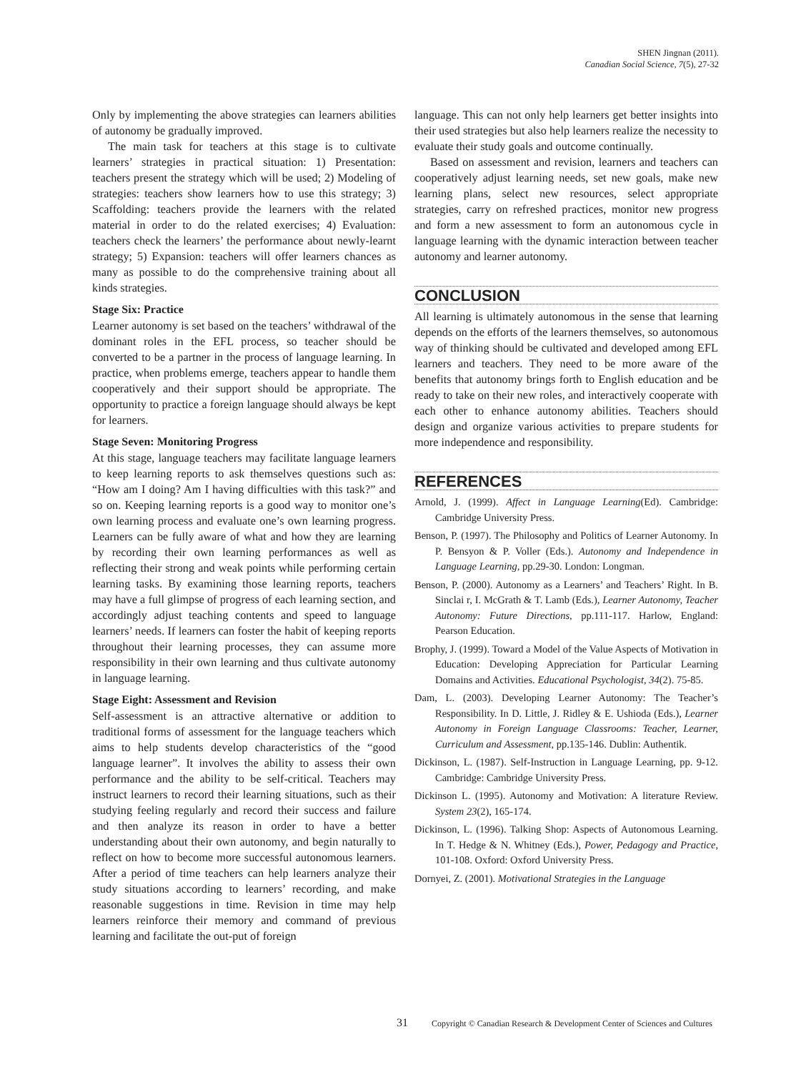SHEN Jingnan (2011).
Canadian Social Science, 7(5), 27-32
Only by implementing the above strategies can learners abilities of autonomy be gradually improved.
The main task for teachers at this stage is to cultivate learners’ strategies in practical situation: 1) Presentation: teachers present the strategy which will be used; 2) Modeling of strategies: teachers show learners how to use this strategy; 3) Scaffolding: teachers provide the learners with the related material in order to do the related exercises; 4) Evaluation: teachers check the learners’ the performance about newly-learnt strategy; 5) Expansion: teachers will offer learners chances as many as possible to do the comprehensive training about all kinds strategies.
Stage Six: Practice
Learner autonomy is set based on the teachers’ withdrawal of the dominant roles in the EFL process, so teacher should be converted to be a partner in the process of language learning. In practice, when problems emerge, teachers appear to handle them cooperatively and their support should be appropriate. The opportunity to practice a foreign language should always be kept for learners.
Stage Seven: Monitoring Progress
At this stage, language teachers may facilitate language learners to keep learning reports to ask themselves questions such as: “How am I doing? Am I having difficulties with this task?” and so on. Keeping learning reports is a good way to monitor one’s own learning process and evaluate one’s own learning progress. Learners can be fully aware of what and how they are learning by recording their own learning performances as well as reflecting their strong and weak points while performing certain learning tasks. By examining those learning reports, teachers may have a full glimpse of progress of each learning section, and accordingly adjust teaching contents and speed to language learners’ needs. If learners can foster the habit of keeping reports throughout their learning processes, they can assume more responsibility in their own learning and thus cultivate autonomy in language learning.
Stage Eight: Assessment and Revision
Self-assessment is an attractive alternative or addition to traditional forms of assessment for the language teachers which aims to help students develop characteristics of the “good language learner”. It involves the ability to assess their own performance and the ability to be self-critical. Teachers may instruct learners to record their learning situations, such as their studying feeling regularly and record their success and failure and then analyze its reason in order to have a better understanding about their own autonomy, and begin naturally to reflect on how to become more successful autonomous learners. After a period of time teachers can help learners analyze their study situations according to learners’ recording, and make reasonable suggestions in time. Revision in time may help learners reinforce their memory and command of previous learning and facilitate the out-put of foreign
language. This can not only help learners get better insights into their used strategies but also help learners realize the necessity to evaluate their study goals and outcome continually.
Based on assessment and revision, learners and teachers can cooperatively adjust learning needs, set new goals, make new learning plans, select new resources, select appropriate strategies, carry on refreshed practices, monitor new progress and form a new assessment to form an autonomous cycle in language learning with the dynamic interaction between teacher autonomy and learner autonomy.
CONCLUSION
All learning is ultimately autonomous in the sense that learning depends on the efforts of the learners themselves, so autonomous way of thinking should be cultivated and developed among EFL learners and teachers. They need to be more aware of the benefits that autonomy brings forth to English education and be ready to take on their new roles, and interactively cooperate with each other to enhance autonomy abilities. Teachers should design and organize various activities to prepare students for more independence and responsibility.
REFERENCES
Arnold, J. (1999). Affect in Language Learning(Ed). Cambridge: Cambridge University Press.
Benson, P. (1997). The Philosophy and Politics of Learner Autonomy. In P. Bensyon & P. Voller (Eds.). Autonomy and Independence in Language Learning, pp.29-30. London: Longman.
Benson, P. (2000). Autonomy as a Learners’ and Teachers’ Right. In B. Sinclai r, I. McGrath & T. Lamb (Eds.), Learner Autonomy, Teacher Autonomy: Future Directions, pp.111-117. Harlow, England: Pearson Education.
Brophy, J. (1999). Toward a Model of the Value Aspects of Motivation in Education: Developing Appreciation for Particular Learning Domains and Activities. Educational Psychologist, 34(2). 75-85.
Dam, L. (2003). Developing Learner Autonomy: The Teacher’s Responsibility. In D. Little, J. Ridley & E. Ushioda (Eds.), Learner Autonomy in Foreign Language Classrooms: Teacher, Learner, Curriculum and Assessment, pp.135-146. Dublin: Authentik.
Dickinson, L. (1987). Self-Instruction in Language Learning, pp. 9-12. Cambridge: Cambridge University Press.
Dickinson L. (1995). Autonomy and Motivation: A literature Review. System 23(2), 165-174.
Dickinson, L. (1996). Talking Shop: Aspects of Autonomous Learning. In T. Hedge & N. Whitney (Eds.), Power, Pedagogy and Practice, 101-108. Oxford: Oxford University Press.
Dornyei, Z. (2001). Motivational Strategies in the Language
31 Copyright © Canadian Research & Development Center of Sciences and Cultures